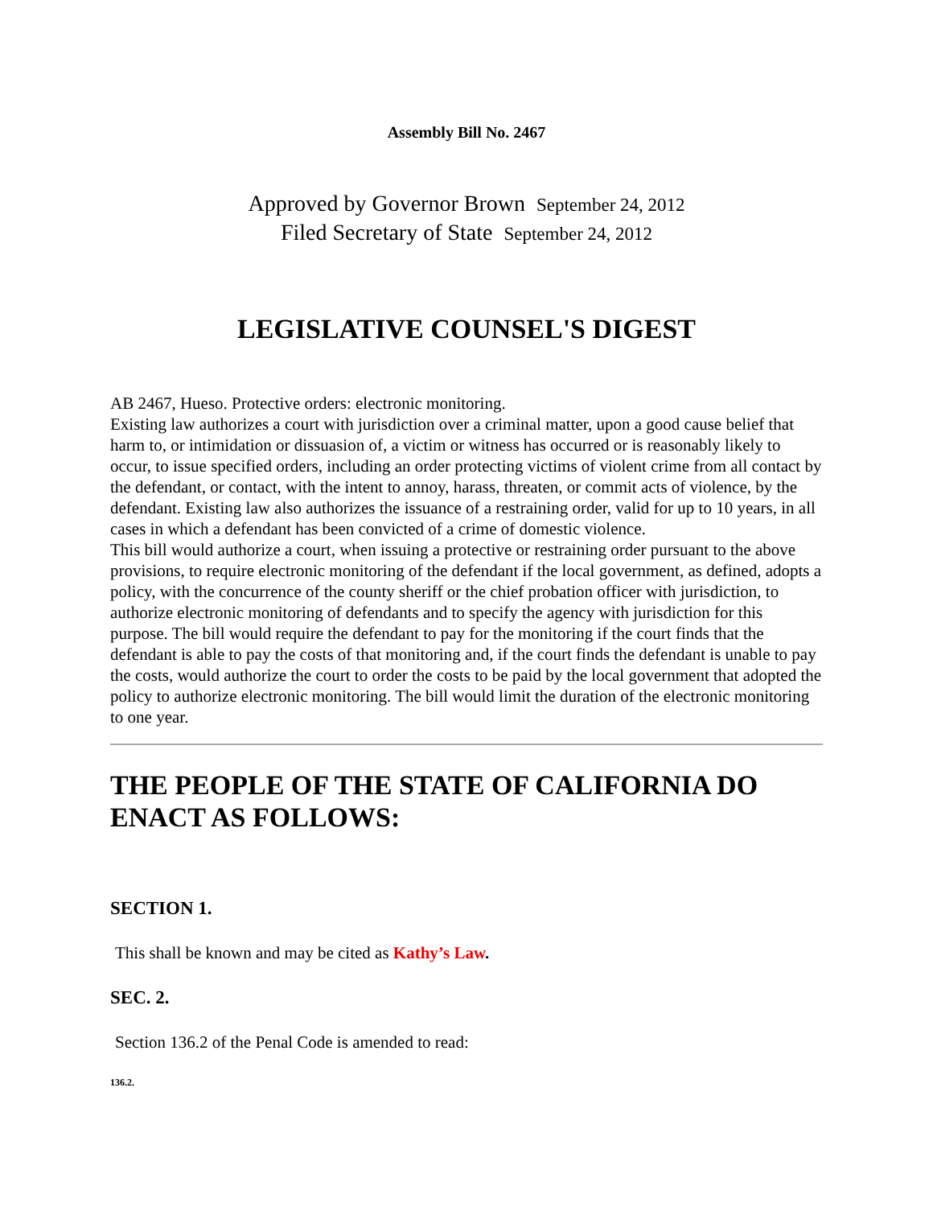Assembly Bill No. 2467
Approved by Governor Brown September 24, 2012
Filed Secretary of State September 24, 2012
LEGISLATIVE COUNSEL'S DIGEST
AB 2467, Hueso. Protective orders: electronic monitoring.
Existing law authorizes a court with jurisdiction over a criminal matter, upon a good cause belief that harm to, or intimidation or dissuasion of, a victim or witness has occurred or is reasonably likely to occur, to issue specified orders, including an order protecting victims of violent crime from all contact by the defendant, or contact, with the intent to annoy, harass, threaten, or commit acts of violence, by the defendant. Existing law also authorizes the issuance of a restraining order, valid for up to 10 years, in all cases in which a defendant has been convicted of a crime of domestic violence.
This bill would authorize a court, when issuing a protective or restraining order pursuant to the above provisions, to require electronic monitoring of the defendant if the local government, as defined, adopts a policy, with the concurrence of the county sheriff or the chief probation officer with jurisdiction, to authorize electronic monitoring of defendants and to specify the agency with jurisdiction for this purpose. The bill would require the defendant to pay for the monitoring if the court finds that the defendant is able to pay the costs of that monitoring and, if the court finds the defendant is unable to pay the costs, would authorize the court to order the costs to be paid by the local government that adopted the policy to authorize electronic monitoring. The bill would limit the duration of the electronic monitoring to one year.
THE PEOPLE OF THE STATE OF CALIFORNIA DO ENACT AS FOLLOWS:
SECTION 1.
This shall be known and may be cited as Kathy’s Law.
SEC. 2.
Section 136.2 of the Penal Code is amended to read:
136.2.